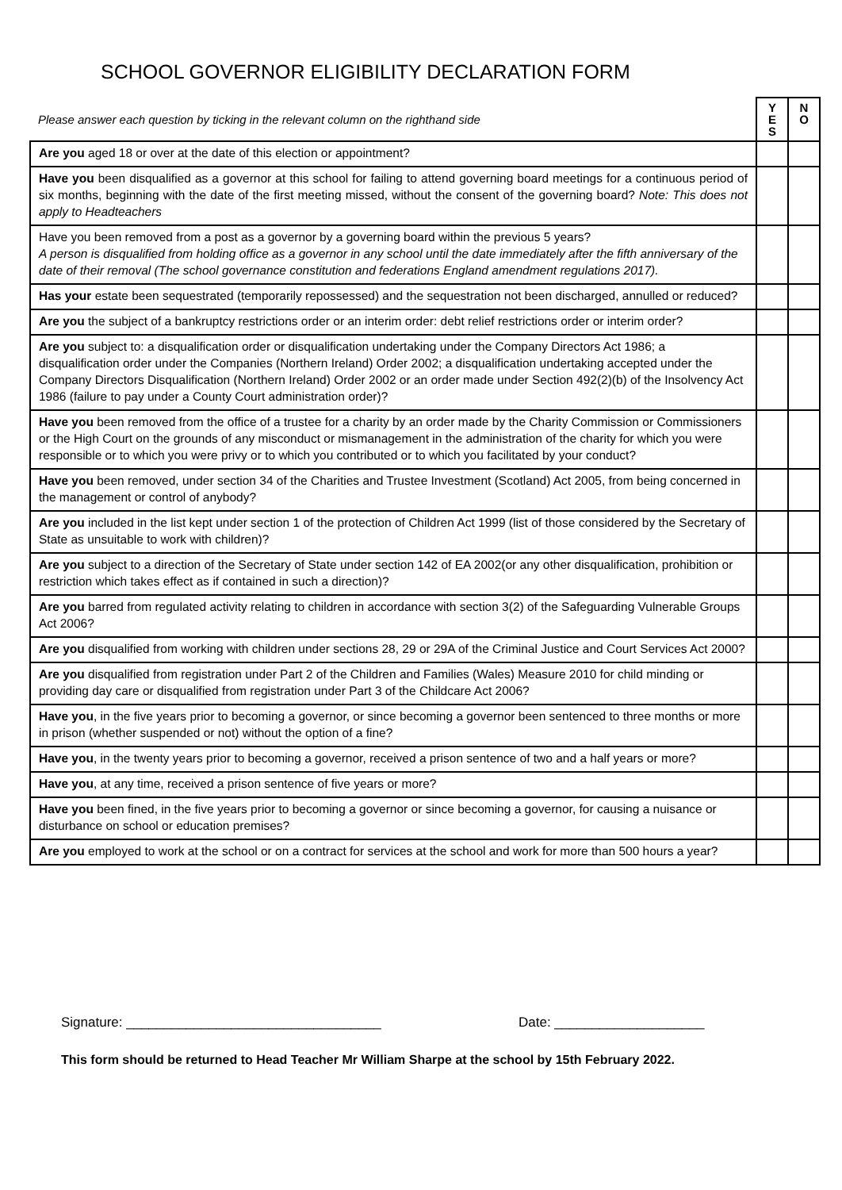SCHOOL GOVERNOR ELIGIBILITY DECLARATION FORM
| Please answer each question by ticking in the relevant column on the righthand side | Y E S | N O |
| --- | --- | --- |
| Are you aged 18 or over at the date of this election or appointment? | | |
| Have you been disqualified as a governor at this school for failing to attend governing board meetings for a continuous period of six months, beginning with the date of the first meeting missed, without the consent of the governing board? Note: This does not apply to Headteachers | | |
| Have you been removed from a post as a governor by a governing board within the previous 5 years? A person is disqualified from holding office as a governor in any school until the date immediately after the fifth anniversary of the date of their removal (The school governance constitution and federations England amendment regulations 2017). | | |
| Has your estate been sequestrated (temporarily repossessed) and the sequestration not been discharged, annulled or reduced? | | |
| Are you the subject of a bankruptcy restrictions order or an interim order: debt relief restrictions order or interim order? | | |
| Are you subject to: a disqualification order or disqualification undertaking under the Company Directors Act 1986; a disqualification order under the Companies (Northern Ireland) Order 2002; a disqualification undertaking accepted under the Company Directors Disqualification (Northern Ireland) Order 2002 or an order made under Section 492(2)(b) of the Insolvency Act 1986 (failure to pay under a County Court administration order)? | | |
| Have you been removed from the office of a trustee for a charity by an order made by the Charity Commission or Commissioners or the High Court on the grounds of any misconduct or mismanagement in the administration of the charity for which you were responsible or to which you were privy or to which you contributed or to which you facilitated by your conduct? | | |
| Have you been removed, under section 34 of the Charities and Trustee Investment (Scotland) Act 2005, from being concerned in the management or control of anybody? | | |
| Are you included in the list kept under section 1 of the protection of Children Act 1999 (list of those considered by the Secretary of State as unsuitable to work with children)? | | |
| Are you subject to a direction of the Secretary of State under section 142 of EA 2002(or any other disqualification, prohibition or restriction which takes effect as if contained in such a direction)? | | |
| Are you barred from regulated activity relating to children in accordance with section 3(2) of the Safeguarding Vulnerable Groups Act 2006? | | |
| Are you disqualified from working with children under sections 28, 29 or 29A of the Criminal Justice and Court Services Act 2000? | | |
| Are you disqualified from registration under Part 2 of the Children and Families (Wales) Measure 2010 for child minding or providing day care or disqualified from registration under Part 3 of the Childcare Act 2006? | | |
| Have you , in the five years prior to becoming a governor, or since becoming a governor been sentenced to three months or more in prison (whether suspended or not) without the option of a fine? | | |
| Have you , in the twenty years prior to becoming a governor, received a prison sentence of two and a half years or more? | | |
| Have you , at any time, received a prison sentence of five years or more? | | |
| Have you been fined, in the five years prior to becoming a governor or since becoming a governor, for causing a nuisance or disturbance on school or education premises? | | |
| Are you employed to work at the school or on a contract for services at the school and work for more than 500 hours a year? | | |
Signature: __________________________________
Date: ____________________
This form should be returned to Head Teacher Mr William Sharpe at the school by 15th February 2022.